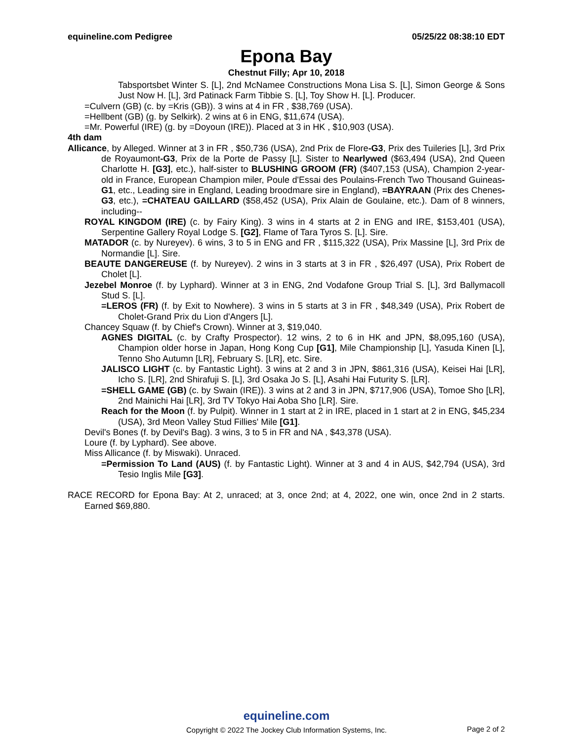equineline.com Pedigree 05/25/22 08:38:10 EDT
Epona Bay
Chestnut Filly; Apr 10, 2018
Tabsportsbet Winter S. [L], 2nd McNamee Constructions Mona Lisa S. [L], Simon George & Sons Just Now H. [L], 3rd Patinack Farm Tibbie S. [L], Toy Show H. [L]. Producer.
=Culvern (GB) (c. by =Kris (GB)). 3 wins at 4 in FR , $38,769 (USA).
=Hellbent (GB) (g. by Selkirk). 2 wins at 6 in ENG, $11,674 (USA).
=Mr. Powerful (IRE) (g. by =Doyoun (IRE)). Placed at 3 in HK , $10,903 (USA).
4th dam
Allicance, by Alleged. Winner at 3 in FR , $50,736 (USA), 2nd Prix de Flore-G3, Prix des Tuileries [L], 3rd Prix de Royaumont-G3, Prix de la Porte de Passy [L]. Sister to Nearlywed ($63,494 (USA), 2nd Queen Charlotte H. [G3], etc.), half-sister to BLUSHING GROOM (FR) ($407,153 (USA), Champion 2-year-old in France, European Champion miler, Poule d'Essai des Poulains-French Two Thousand Guineas-G1, etc., Leading sire in England, Leading broodmare sire in England), =BAYRAAN (Prix des Chenes-G3, etc.), =CHATEAU GAILLARD ($58,452 (USA), Prix Alain de Goulaine, etc.). Dam of 8 winners, including--
ROYAL KINGDOM (IRE) (c. by Fairy King). 3 wins in 4 starts at 2 in ENG and IRE, $153,401 (USA), Serpentine Gallery Royal Lodge S. [G2], Flame of Tara Tyros S. [L]. Sire.
MATADOR (c. by Nureyev). 6 wins, 3 to 5 in ENG and FR , $115,322 (USA), Prix Massine [L], 3rd Prix de Normandie [L]. Sire.
BEAUTE DANGEREUSE (f. by Nureyev). 2 wins in 3 starts at 3 in FR , $26,497 (USA), Prix Robert de Cholet [L].
Jezebel Monroe (f. by Lyphard). Winner at 3 in ENG, 2nd Vodafone Group Trial S. [L], 3rd Ballymacoll Stud S. [L].
=LEROS (FR) (f. by Exit to Nowhere). 3 wins in 5 starts at 3 in FR , $48,349 (USA), Prix Robert de Cholet-Grand Prix du Lion d'Angers [L].
Chancey Squaw (f. by Chief's Crown). Winner at 3, $19,040.
AGNES DIGITAL (c. by Crafty Prospector). 12 wins, 2 to 6 in HK and JPN, $8,095,160 (USA), Champion older horse in Japan, Hong Kong Cup [G1], Mile Championship [L], Yasuda Kinen [L], Tenno Sho Autumn [LR], February S. [LR], etc. Sire.
JALISCO LIGHT (c. by Fantastic Light). 3 wins at 2 and 3 in JPN, $861,316 (USA), Keisei Hai [LR], Icho S. [LR], 2nd Shirafuji S. [L], 3rd Osaka Jo S. [L], Asahi Hai Futurity S. [LR].
=SHELL GAME (GB) (c. by Swain (IRE)). 3 wins at 2 and 3 in JPN, $717,906 (USA), Tomoe Sho [LR], 2nd Mainichi Hai [LR], 3rd TV Tokyo Hai Aoba Sho [LR]. Sire.
Reach for the Moon (f. by Pulpit). Winner in 1 start at 2 in IRE, placed in 1 start at 2 in ENG, $45,234 (USA), 3rd Meon Valley Stud Fillies' Mile [G1].
Devil's Bones (f. by Devil's Bag). 3 wins, 3 to 5 in FR and NA , $43,378 (USA).
Loure (f. by Lyphard). See above.
Miss Allicance (f. by Miswaki). Unraced.
=Permission To Land (AUS) (f. by Fantastic Light). Winner at 3 and 4 in AUS, $42,794 (USA), 3rd Tesio Inglis Mile [G3].
RACE RECORD for Epona Bay: At 2, unraced; at 3, once 2nd; at 4, 2022, one win, once 2nd in 2 starts. Earned $69,880.
equineline.com
Copyright © 2022 The Jockey Club Information Systems, Inc.
Page 2 of 2